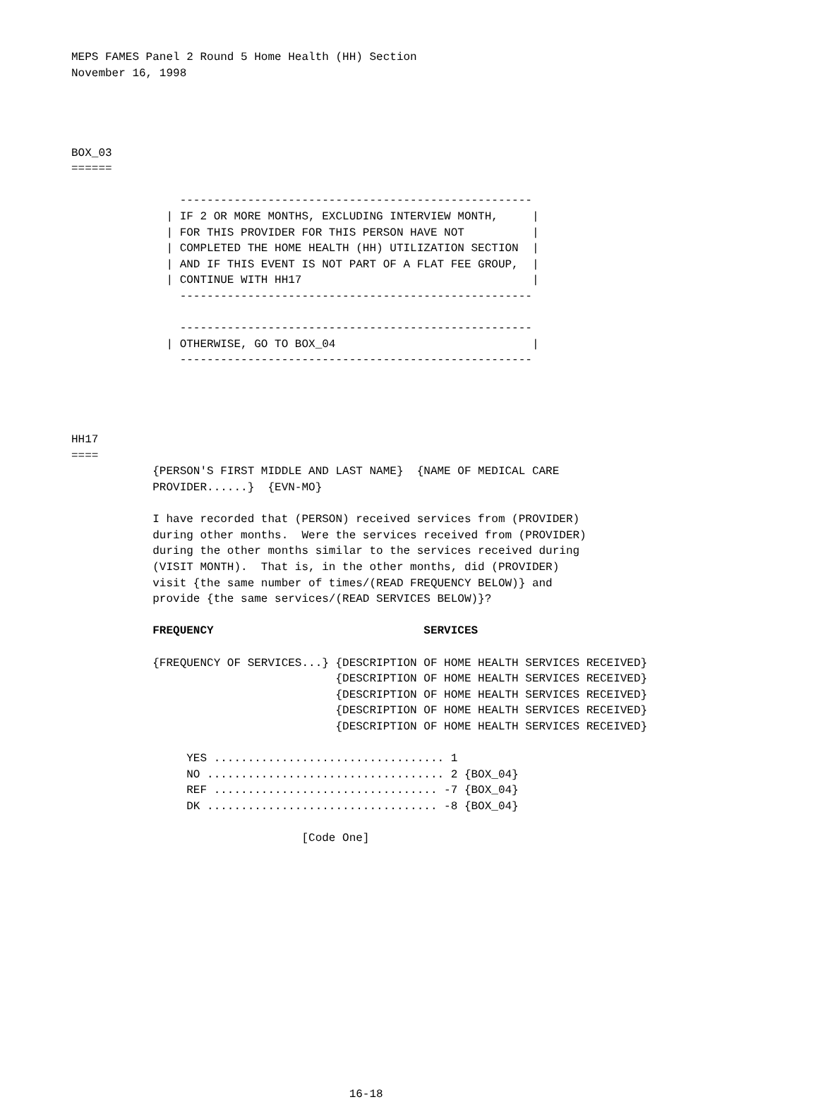MEPS FAMES Panel 2 Round 5 Home Health (HH) Section
November 16, 1998




BOX_03
======

                ----------------------------------------------------
              | IF 2 OR MORE MONTHS, EXCLUDING INTERVIEW MONTH,     |
              | FOR THIS PROVIDER FOR THIS PERSON HAVE NOT          |
              | COMPLETED THE HOME HEALTH (HH) UTILIZATION SECTION  |
              | AND IF THIS EVENT IS NOT PART OF A FLAT FEE GROUP,  |
              | CONTINUE WITH HH17                                  |
                ----------------------------------------------------

                ----------------------------------------------------
              | OTHERWISE, GO TO BOX_04                             |
                ----------------------------------------------------




HH17
====
            {PERSON'S FIRST MIDDLE AND LAST NAME}  {NAME OF MEDICAL CARE
            PROVIDER......}  {EVN-MO}

            I have recorded that (PERSON) received services from (PROVIDER)
            during other months.  Were the services received from (PROVIDER)
            during the other months similar to the services received during
            (VISIT MONTH).  That is, in the other months, did (PROVIDER)
            visit {the same number of times/(READ FREQUENCY BELOW)} and
            provide {the same services/(READ SERVICES BELOW)}?

            FREQUENCY                               SERVICES

            {FREQUENCY OF SERVICES...} {DESCRIPTION OF HOME HEALTH SERVICES RECEIVED}
                                       {DESCRIPTION OF HOME HEALTH SERVICES RECEIVED}
                                       {DESCRIPTION OF HOME HEALTH SERVICES RECEIVED}
                                       {DESCRIPTION OF HOME HEALTH SERVICES RECEIVED}
                                       {DESCRIPTION OF HOME HEALTH SERVICES RECEIVED}

                 YES .................................. 1
                 NO ................................... 2 {BOX_04}
                 REF ................................. -7 {BOX_04}
                 DK .................................. -8 {BOX_04}

                                  [Code One]
                                         16-18